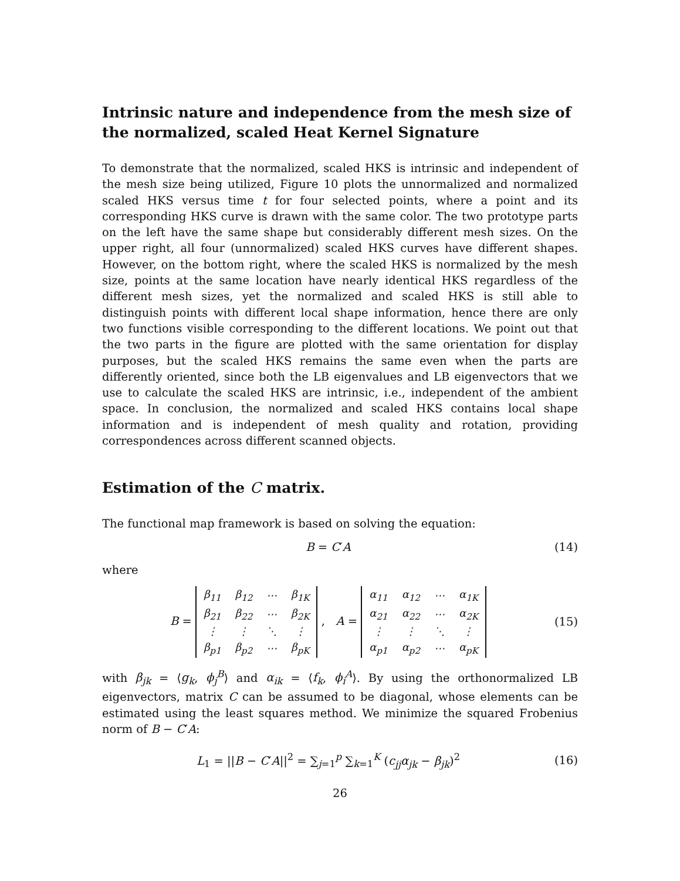Intrinsic nature and independence from the mesh size of the normalized, scaled Heat Kernel Signature
To demonstrate that the normalized, scaled HKS is intrinsic and independent of the mesh size being utilized, Figure 10 plots the unnormalized and normalized scaled HKS versus time t for four selected points, where a point and its corresponding HKS curve is drawn with the same color. The two prototype parts on the left have the same shape but considerably different mesh sizes. On the upper right, all four (unnormalized) scaled HKS curves have different shapes. However, on the bottom right, where the scaled HKS is normalized by the mesh size, points at the same location have nearly identical HKS regardless of the different mesh sizes, yet the normalized and scaled HKS is still able to distinguish points with different local shape information, hence there are only two functions visible corresponding to the different locations. We point out that the two parts in the figure are plotted with the same orientation for display purposes, but the scaled HKS remains the same even when the parts are differently oriented, since both the LB eigenvalues and LB eigenvectors that we use to calculate the scaled HKS are intrinsic, i.e., independent of the ambient space. In conclusion, the normalized and scaled HKS contains local shape information and is independent of mesh quality and rotation, providing correspondences across different scanned objects.
Estimation of the C matrix.
The functional map framework is based on solving the equation:
B = C′A (14)
where
B =
| β<sub>11</sub> | β<sub>12</sub> | ⋯ | β<sub>1K</sub> |
| β<sub>21</sub> | β<sub>22</sub> | ⋯ | β<sub>2K</sub> |
| ⋮ | ⋮ | ⋱ | ⋮ |
| β<sub>p1</sub> | β<sub>p2</sub> | ⋯ | β<sub>pK</sub> |
, A =
| α<sub>11</sub> | α<sub>12</sub> | ⋯ | α<sub>1K</sub> |
| α<sub>21</sub> | α<sub>22</sub> | ⋯ | α<sub>2K</sub> |
| ⋮ | ⋮ | ⋱ | ⋮ |
| α<sub>p1</sub> | α<sub>p2</sub> | ⋯ | α<sub>pK</sub> |
(15)
with β<sub>jk</sub> = ⟨g<sub>k</sub>, ϕ<sub>j</sub><sup>B</sup>⟩ and α<sub>ik</sub> = ⟨f<sub>k</sub>, ϕ<sub>i</sub><sup>A</sup>⟩. By using the orthonormalized LB eigenvectors, matrix C can be assumed to be diagonal, whose elements can be estimated using the least squares method. We minimize the squared Frobenius norm of B − C′A:
L<sub>1</sub> = ||B − C′A||<sup>2</sup> = ∑<sub>j=1</sub><sup>p</sup> ∑<sub>k=1</sub><sup>K</sup> (c<sub>jj</sub>α<sub>jk</sub> − β<sub>jk</sub>)<sup>2</sup>
(16)
26